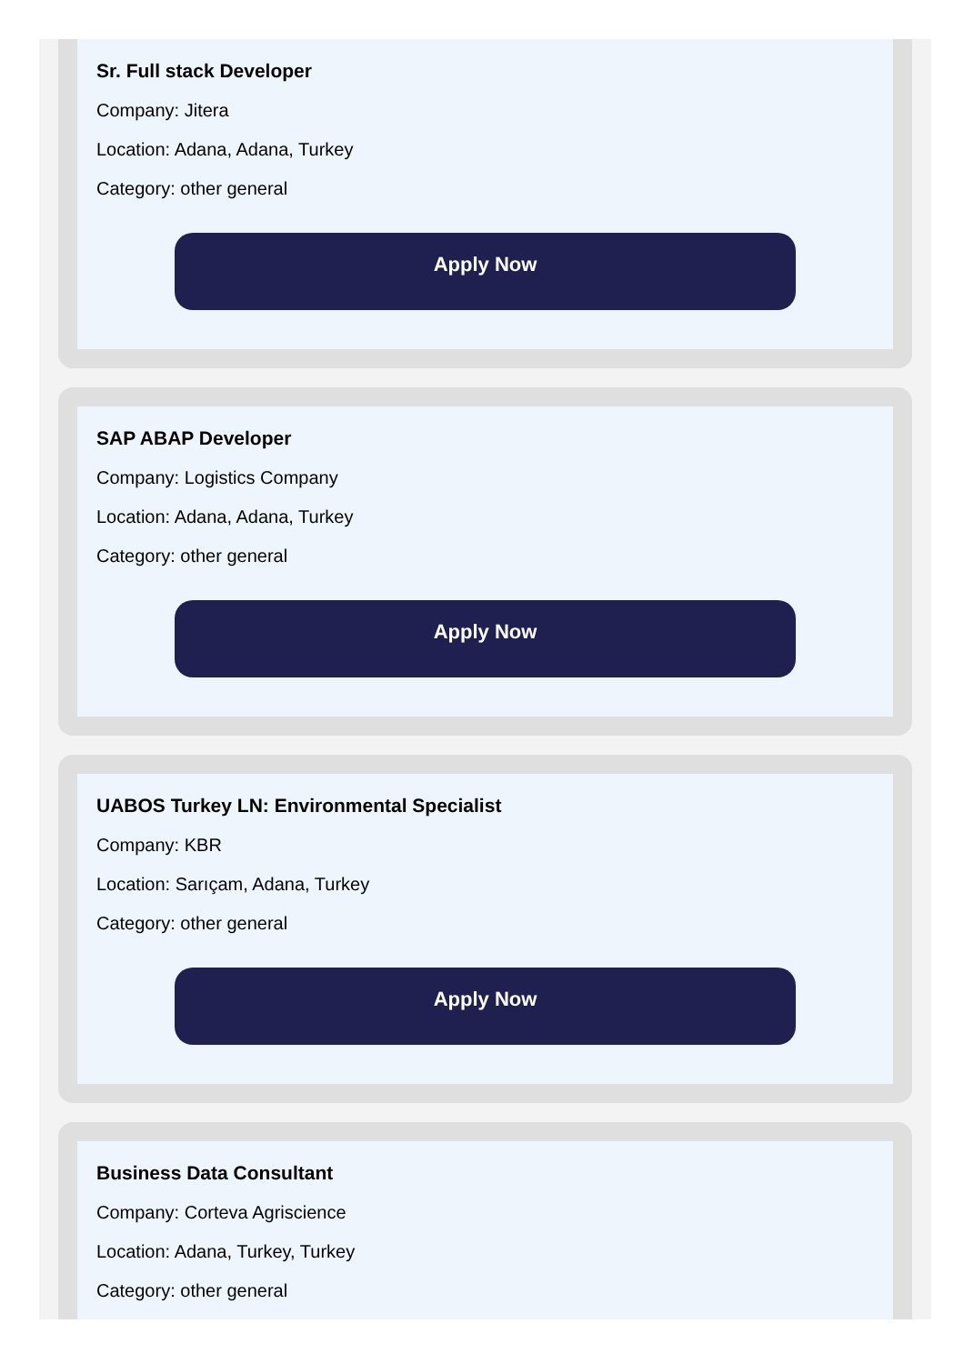Sr. Full stack Developer
Company: Jitera
Location: Adana, Adana, Turkey
Category: other general
Apply Now
SAP ABAP Developer
Company: Logistics Company
Location: Adana, Adana, Turkey
Category: other general
Apply Now
UABOS Turkey LN: Environmental Specialist
Company: KBR
Location: Sarıçam, Adana, Turkey
Category: other general
Apply Now
Business Data Consultant
Company: Corteva Agriscience
Location: Adana, Turkey, Turkey
Category: other general